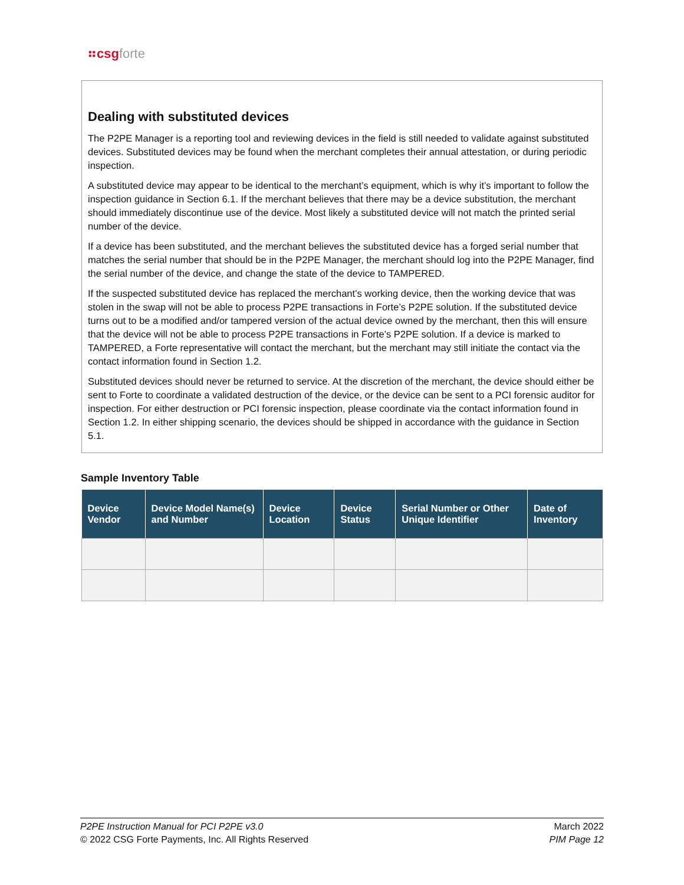⠶csg forte
Dealing with substituted devices
The P2PE Manager is a reporting tool and reviewing devices in the field is still needed to validate against substituted devices. Substituted devices may be found when the merchant completes their annual attestation, or during periodic inspection.
A substituted device may appear to be identical to the merchant’s equipment, which is why it’s important to follow the inspection guidance in Section 6.1. If the merchant believes that there may be a device substitution, the merchant should immediately discontinue use of the device. Most likely a substituted device will not match the printed serial number of the device.
If a device has been substituted, and the merchant believes the substituted device has a forged serial number that matches the serial number that should be in the P2PE Manager, the merchant should log into the P2PE Manager, find the serial number of the device, and change the state of the device to TAMPERED.
If the suspected substituted device has replaced the merchant’s working device, then the working device that was stolen in the swap will not be able to process P2PE transactions in Forte’s P2PE solution. If the substituted device turns out to be a modified and/or tampered version of the actual device owned by the merchant, then this will ensure that the device will not be able to process P2PE transactions in Forte’s P2PE solution. If a device is marked to TAMPERED, a Forte representative will contact the merchant, but the merchant may still initiate the contact via the contact information found in Section 1.2.
Substituted devices should never be returned to service. At the discretion of the merchant, the device should either be sent to Forte to coordinate a validated destruction of the device, or the device can be sent to a PCI forensic auditor for inspection. For either destruction or PCI forensic inspection, please coordinate via the contact information found in Section 1.2. In either shipping scenario, the devices should be shipped in accordance with the guidance in Section 5.1.
Sample Inventory Table
| Device Vendor | Device Model Name(s) and Number | Device Location | Device Status | Serial Number or Other Unique Identifier | Date of Inventory |
| --- | --- | --- | --- | --- | --- |
P2PE Instruction Manual for PCI P2PE v3.0
© 2022 CSG Forte Payments, Inc. All Rights Reserved
March 2022
PIM Page 12